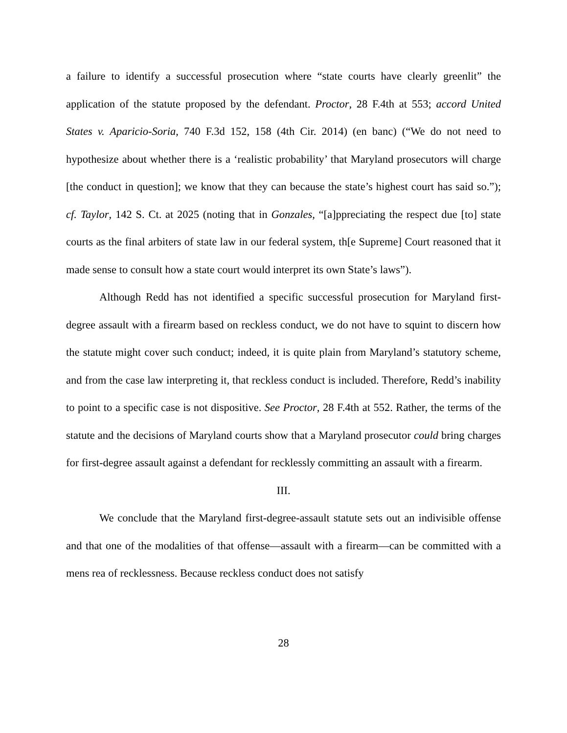a failure to identify a successful prosecution where “state courts have clearly greenlit” the application of the statute proposed by the defendant. Proctor, 28 F.4th at 553; accord United States v. Aparicio-Soria, 740 F.3d 152, 158 (4th Cir. 2014) (en banc) (“We do not need to hypothesize about whether there is a ‘realistic probability’ that Maryland prosecutors will charge [the conduct in question]; we know that they can because the state’s highest court has said so.”); cf. Taylor, 142 S. Ct. at 2025 (noting that in Gonzales, “[a]ppreciating the respect due [to] state courts as the final arbiters of state law in our federal system, th[e Supreme] Court reasoned that it made sense to consult how a state court would interpret its own State’s laws”).
Although Redd has not identified a specific successful prosecution for Maryland first-degree assault with a firearm based on reckless conduct, we do not have to squint to discern how the statute might cover such conduct; indeed, it is quite plain from Maryland’s statutory scheme, and from the case law interpreting it, that reckless conduct is included. Therefore, Redd’s inability to point to a specific case is not dispositive. See Proctor, 28 F.4th at 552. Rather, the terms of the statute and the decisions of Maryland courts show that a Maryland prosecutor could bring charges for first-degree assault against a defendant for recklessly committing an assault with a firearm.
III.
We conclude that the Maryland first-degree-assault statute sets out an indivisible offense and that one of the modalities of that offense—assault with a firearm—can be committed with a mens rea of recklessness. Because reckless conduct does not satisfy
28